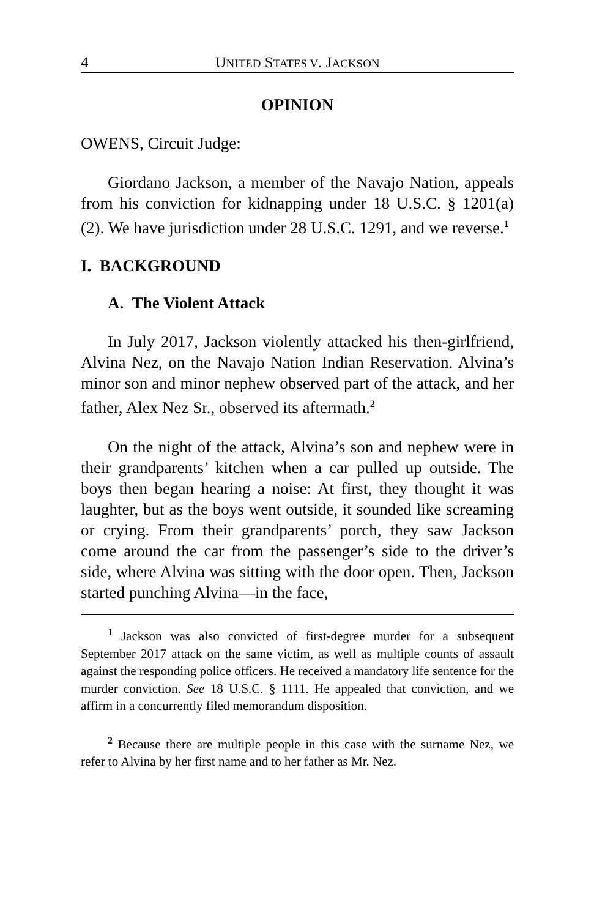4 UNITED STATES V. JACKSON
OPINION
OWENS, Circuit Judge:
Giordano Jackson, a member of the Navajo Nation, appeals from his conviction for kidnapping under 18 U.S.C. § 1201(a)(2). We have jurisdiction under 28 U.S.C. 1291, and we reverse.<sup>1</sup>
I. BACKGROUND
A. The Violent Attack
In July 2017, Jackson violently attacked his then-girlfriend, Alvina Nez, on the Navajo Nation Indian Reservation. Alvina’s minor son and minor nephew observed part of the attack, and her father, Alex Nez Sr., observed its aftermath.<sup>2</sup>
On the night of the attack, Alvina’s son and nephew were in their grandparents’ kitchen when a car pulled up outside. The boys then began hearing a noise: At first, they thought it was laughter, but as the boys went outside, it sounded like screaming or crying. From their grandparents’ porch, they saw Jackson come around the car from the passenger’s side to the driver’s side, where Alvina was sitting with the door open. Then, Jackson started punching Alvina—in the face,
<sup>1</sup> Jackson was also convicted of first-degree murder for a subsequent September 2017 attack on the same victim, as well as multiple counts of assault against the responding police officers. He received a mandatory life sentence for the murder conviction. See 18 U.S.C. § 1111. He appealed that conviction, and we affirm in a concurrently filed memorandum disposition.
<sup>2</sup> Because there are multiple people in this case with the surname Nez, we refer to Alvina by her first name and to her father as Mr. Nez.